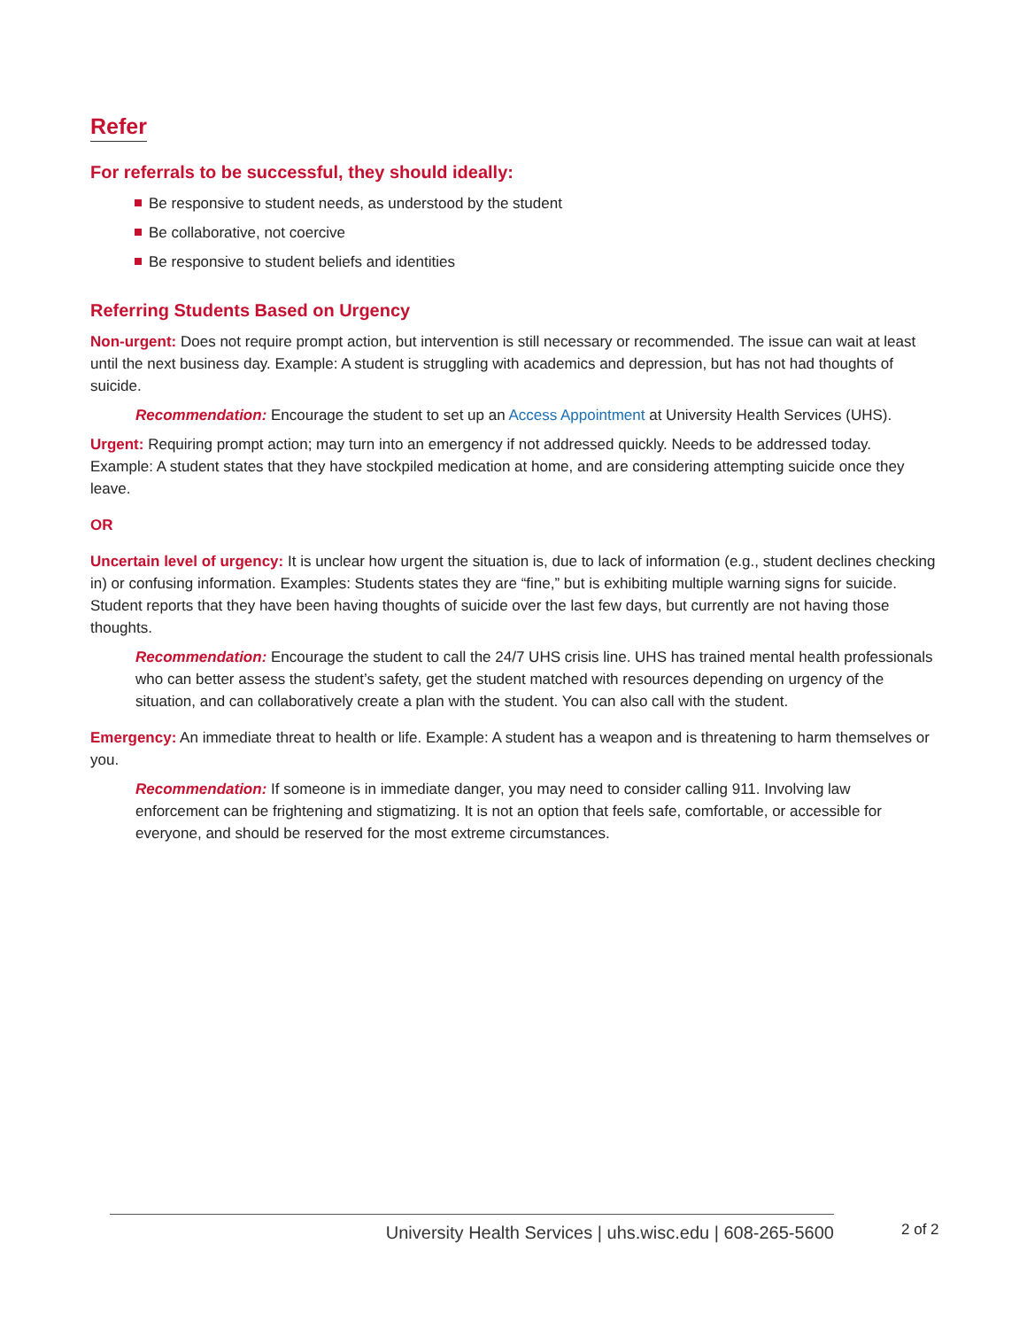Refer
For referrals to be successful, they should ideally:
Be responsive to student needs, as understood by the student
Be collaborative, not coercive
Be responsive to student beliefs and identities
Referring Students Based on Urgency
Non-urgent: Does not require prompt action, but intervention is still necessary or recommended. The issue can wait at least until the next business day. Example: A student is struggling with academics and depression, but has not had thoughts of suicide.
Recommendation: Encourage the student to set up an Access Appointment at University Health Services (UHS).
Urgent: Requiring prompt action; may turn into an emergency if not addressed quickly. Needs to be addressed today. Example: A student states that they have stockpiled medication at home, and are considering attempting suicide once they leave.
OR
Uncertain level of urgency: It is unclear how urgent the situation is, due to lack of information (e.g., student declines checking in) or confusing information. Examples: Students states they are “fine,” but is exhibiting multiple warning signs for suicide. Student reports that they have been having thoughts of suicide over the last few days, but currently are not having those thoughts.
Recommendation: Encourage the student to call the 24/7 UHS crisis line. UHS has trained mental health professionals who can better assess the student’s safety, get the student matched with resources depending on urgency of the situation, and can collaboratively create a plan with the student. You can also call with the student.
Emergency: An immediate threat to health or life. Example: A student has a weapon and is threatening to harm themselves or you.
Recommendation: If someone is in immediate danger, you may need to consider calling 911. Involving law enforcement can be frightening and stigmatizing. It is not an option that feels safe, comfortable, or accessible for everyone, and should be reserved for the most extreme circumstances.
University Health Services | uhs.wisc.edu | 608-265-5600 2 of 2